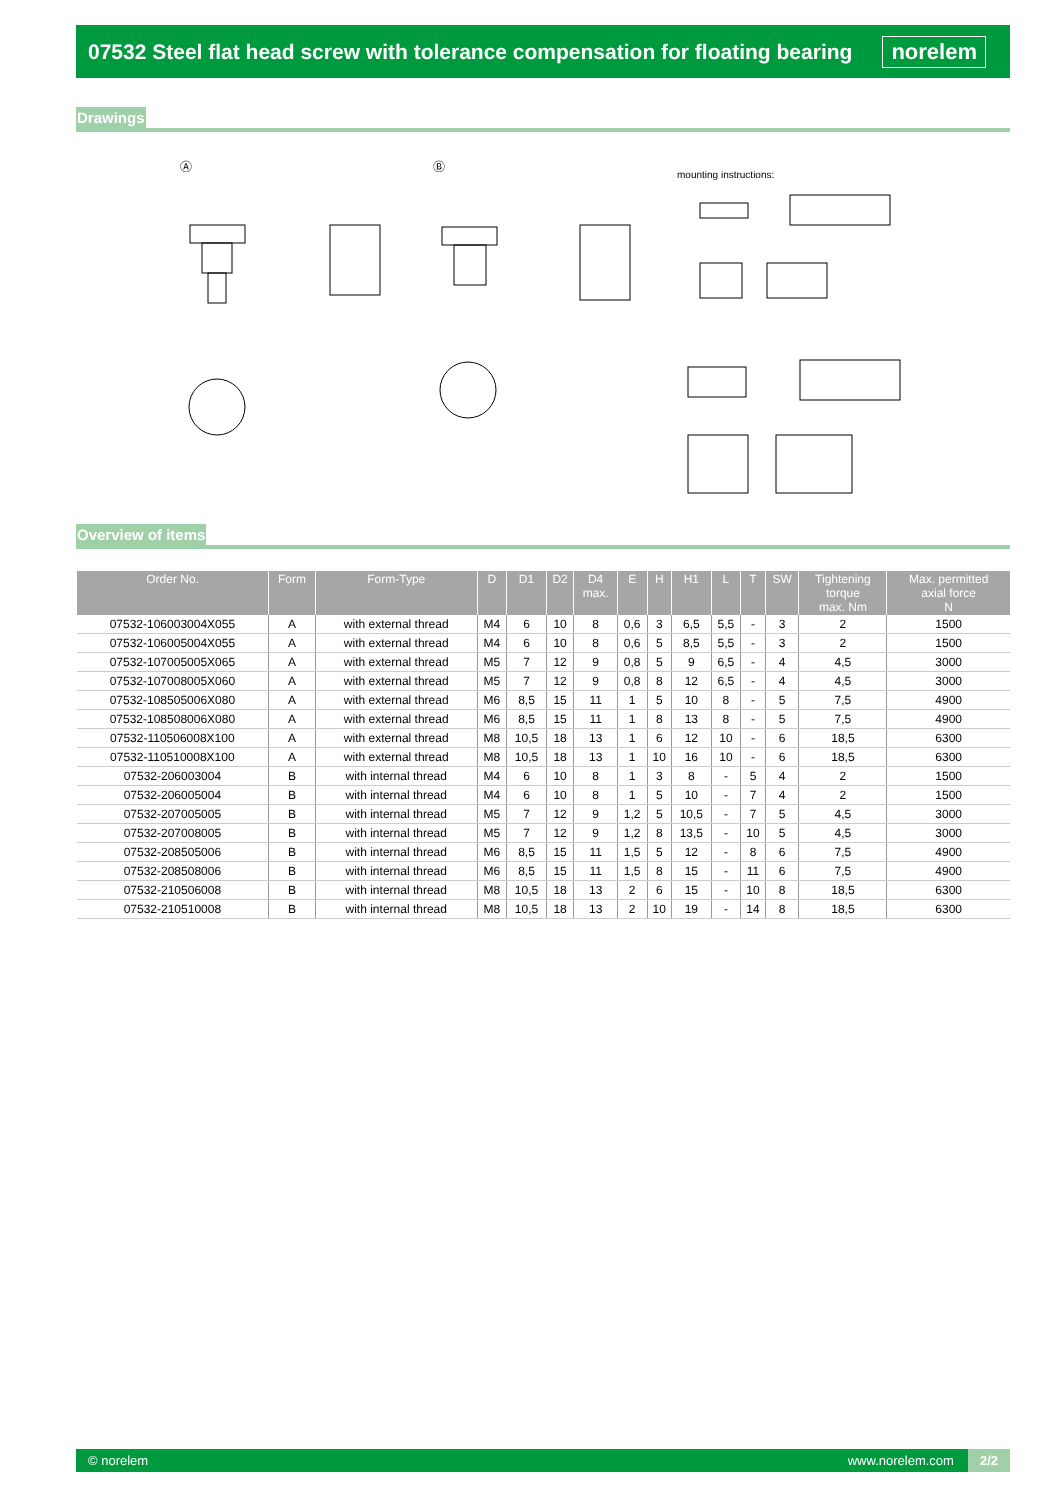07532 Steel flat head screw with tolerance compensation for floating bearing
norelem
Drawings
Ⓐ
Ⓑ
mounting instructions:
Overview of items
| Order No. | Form | Form-Type | D | D1 | D2 | D4 max. | E | H | H1 | L | T | SW | Tightening torque max. Nm | Max. permitted axial force N |
| --- | --- | --- | --- | --- | --- | --- | --- | --- | --- | --- | --- | --- | --- | --- |
| 07532-106003004X055 | A | with external thread | M4 | 6 | 10 | 8 | 0,6 | 3 | 6,5 | 5,5 | - | 3 | 2 | 1500 |
| 07532-106005004X055 | A | with external thread | M4 | 6 | 10 | 8 | 0,6 | 5 | 8,5 | 5,5 | - | 3 | 2 | 1500 |
| 07532-107005005X065 | A | with external thread | M5 | 7 | 12 | 9 | 0,8 | 5 | 9 | 6,5 | - | 4 | 4,5 | 3000 |
| 07532-107008005X060 | A | with external thread | M5 | 7 | 12 | 9 | 0,8 | 8 | 12 | 6,5 | - | 4 | 4,5 | 3000 |
| 07532-108505006X080 | A | with external thread | M6 | 8,5 | 15 | 11 | 1 | 5 | 10 | 8 | - | 5 | 7,5 | 4900 |
| 07532-108508006X080 | A | with external thread | M6 | 8,5 | 15 | 11 | 1 | 8 | 13 | 8 | - | 5 | 7,5 | 4900 |
| 07532-110506008X100 | A | with external thread | M8 | 10,5 | 18 | 13 | 1 | 6 | 12 | 10 | - | 6 | 18,5 | 6300 |
| 07532-110510008X100 | A | with external thread | M8 | 10,5 | 18 | 13 | 1 | 10 | 16 | 10 | - | 6 | 18,5 | 6300 |
| 07532-206003004 | B | with internal thread | M4 | 6 | 10 | 8 | 1 | 3 | 8 | - | 5 | 4 | 2 | 1500 |
| 07532-206005004 | B | with internal thread | M4 | 6 | 10 | 8 | 1 | 5 | 10 | - | 7 | 4 | 2 | 1500 |
| 07532-207005005 | B | with internal thread | M5 | 7 | 12 | 9 | 1,2 | 5 | 10,5 | - | 7 | 5 | 4,5 | 3000 |
| 07532-207008005 | B | with internal thread | M5 | 7 | 12 | 9 | 1,2 | 8 | 13,5 | - | 10 | 5 | 4,5 | 3000 |
| 07532-208505006 | B | with internal thread | M6 | 8,5 | 15 | 11 | 1,5 | 5 | 12 | - | 8 | 6 | 7,5 | 4900 |
| 07532-208508006 | B | with internal thread | M6 | 8,5 | 15 | 11 | 1,5 | 8 | 15 | - | 11 | 6 | 7,5 | 4900 |
| 07532-210506008 | B | with internal thread | M8 | 10,5 | 18 | 13 | 2 | 6 | 15 | - | 10 | 8 | 18,5 | 6300 |
| 07532-210510008 | B | with internal thread | M8 | 10,5 | 18 | 13 | 2 | 10 | 19 | - | 14 | 8 | 18,5 | 6300 |
© norelem www.norelem.com 2/2